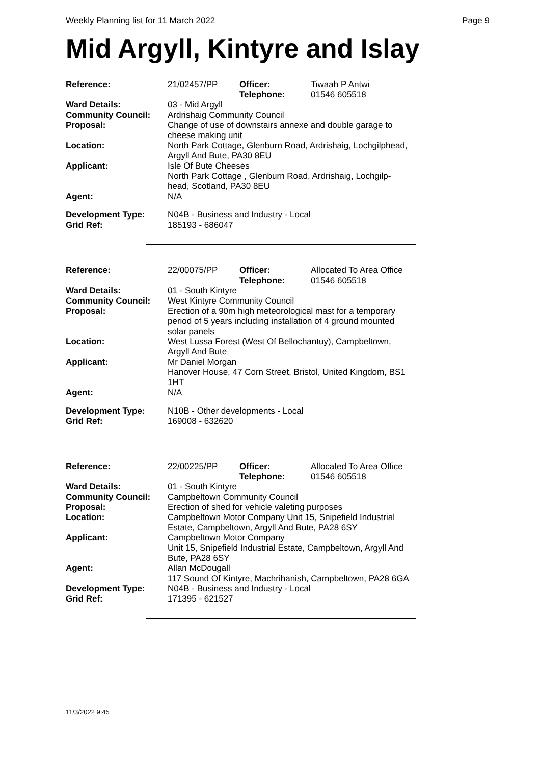Weekly Planning list for 11 March 2022 Page 9
Mid Argyll, Kintyre and Islay
| Reference: | 21/02457/PP | Officer: Telephone: | Tiwaah P Antwi 01546 605518 |
| Ward Details: | 03 - Mid Argyll | | |
| Community Council: | Ardrishaig Community Council | | |
| Proposal: | Change of use of downstairs annexe and double garage to cheese making unit | | |
| Location: | North Park Cottage, Glenburn Road, Ardrishaig, Lochgilphead, Argyll And Bute, PA30 8EU | | |
| Applicant: | Isle Of Bute Cheeses North Park Cottage , Glenburn Road, Ardrishaig, Lochgilp- head, Scotland, PA30 8EU | | |
| Agent: | N/A | | |
| Development Type: Grid Ref: | N04B - Business and Industry - Local 185193 - 686047 | | |
| Reference: | 22/00075/PP | Officer: Telephone: | Allocated To Area Office 01546 605518 |
| Ward Details: | 01 - South Kintyre | | |
| Community Council: | West Kintyre Community Council | | |
| Proposal: | Erection of a 90m high meteorological mast for a temporary period of 5 years including installation of 4 ground mounted solar panels | | |
| Location: | West Lussa Forest (West Of Bellochantuy), Campbeltown, Argyll And Bute | | |
| Applicant: | Mr Daniel Morgan Hanover House, 47 Corn Street, Bristol, United Kingdom, BS1 1HT | | |
| Agent: | N/A | | |
| Development Type: Grid Ref: | N10B - Other developments - Local 169008 - 632620 | | |
| Reference: | 22/00225/PP | Officer: Telephone: | Allocated To Area Office 01546 605518 |
| Ward Details: | 01 - South Kintyre | | |
| Community Council: | Campbeltown Community Council | | |
| Proposal: | Erection of shed for vehicle valeting purposes | | |
| Location: | Campbeltown Motor Company Unit 15, Snipefield Industrial Estate, Campbeltown, Argyll And Bute, PA28 6SY | | |
| Applicant: | Campbeltown Motor Company Unit 15, Snipefield Industrial Estate, Campbeltown, Argyll And Bute, PA28 6SY | | |
| Agent: | Allan McDougall 117 Sound Of Kintyre, Machrihanish, Campbeltown, PA28 6GA | | |
| Development Type: Grid Ref: | N04B - Business and Industry - Local 171395 - 621527 | | |
11/3/2022 9:45